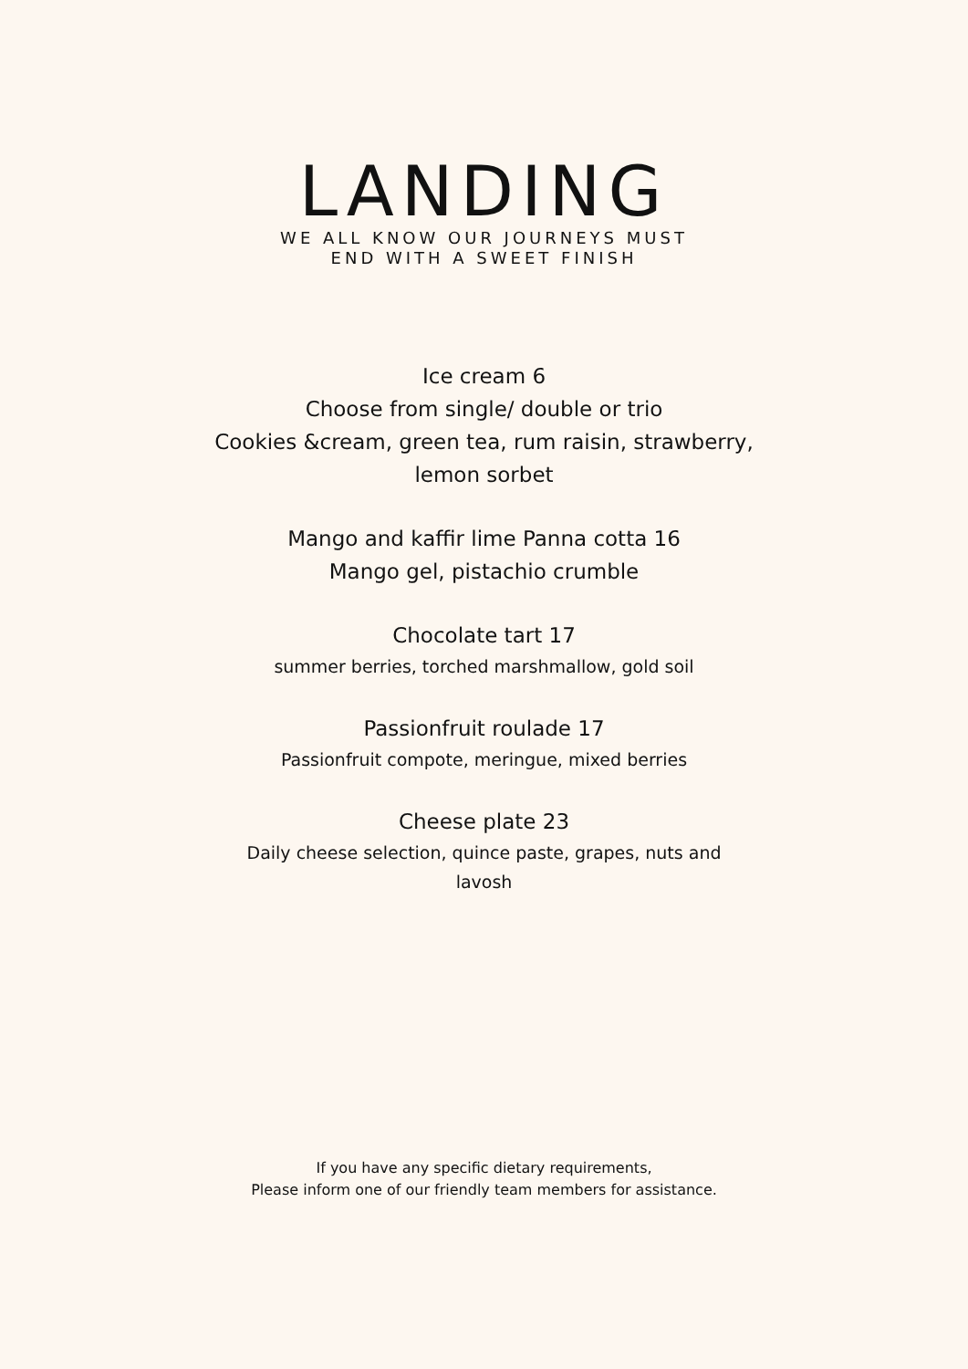LANDING
WE ALL KNOW OUR JOURNEYS MUST
END WITH A SWEET FINISH
Ice cream 6
Choose from single/ double or trio
Cookies &cream, green tea, rum raisin, strawberry,
lemon sorbet
Mango and kaffir lime Panna cotta 16
Mango gel, pistachio crumble
Chocolate tart 17
summer berries, torched marshmallow, gold soil
Passionfruit roulade 17
Passionfruit compote, meringue, mixed berries
Cheese plate 23
Daily cheese selection, quince paste, grapes, nuts and
lavosh
If you have any specific dietary requirements,
Please inform one of our friendly team members for assistance.